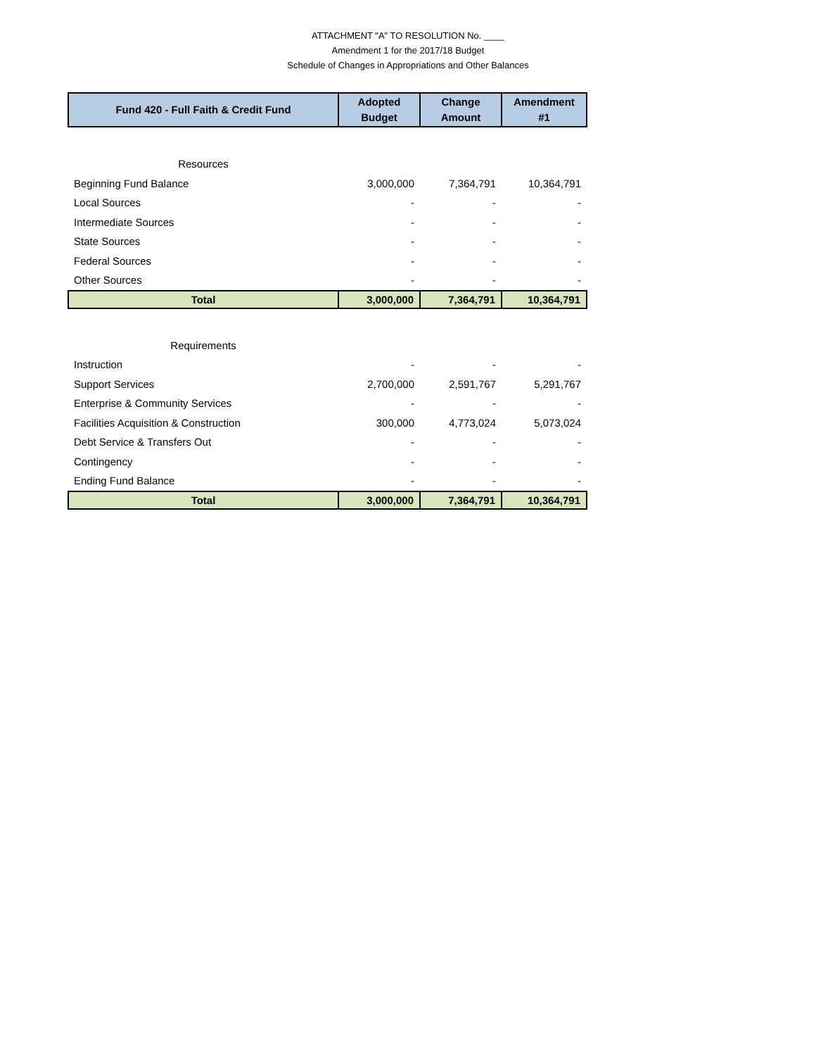ATTACHMENT "A" TO RESOLUTION No. ____
Amendment 1 for the 2017/18 Budget
Schedule of Changes in Appropriations and Other Balances
| Fund 420 - Full Faith & Credit Fund | Adopted Budget | Change Amount | Amendment #1 |
| --- | --- | --- | --- |
| Resources | | | |
| Beginning Fund Balance | 3,000,000 | 7,364,791 | 10,364,791 |
| Local Sources | - | - | - |
| Intermediate Sources | - | - | - |
| State Sources | - | - | - |
| Federal Sources | - | - | - |
| Other Sources | - | - | - |
| Total | 3,000,000 | 7,364,791 | 10,364,791 |
| Requirements | | | |
| Instruction | - | - | - |
| Support Services | 2,700,000 | 2,591,767 | 5,291,767 |
| Enterprise & Community Services | - | - | - |
| Facilities Acquisition & Construction | 300,000 | 4,773,024 | 5,073,024 |
| Debt Service & Transfers Out | - | - | - |
| Contingency | - | - | - |
| Ending Fund Balance | - | - | - |
| Total | 3,000,000 | 7,364,791 | 10,364,791 |